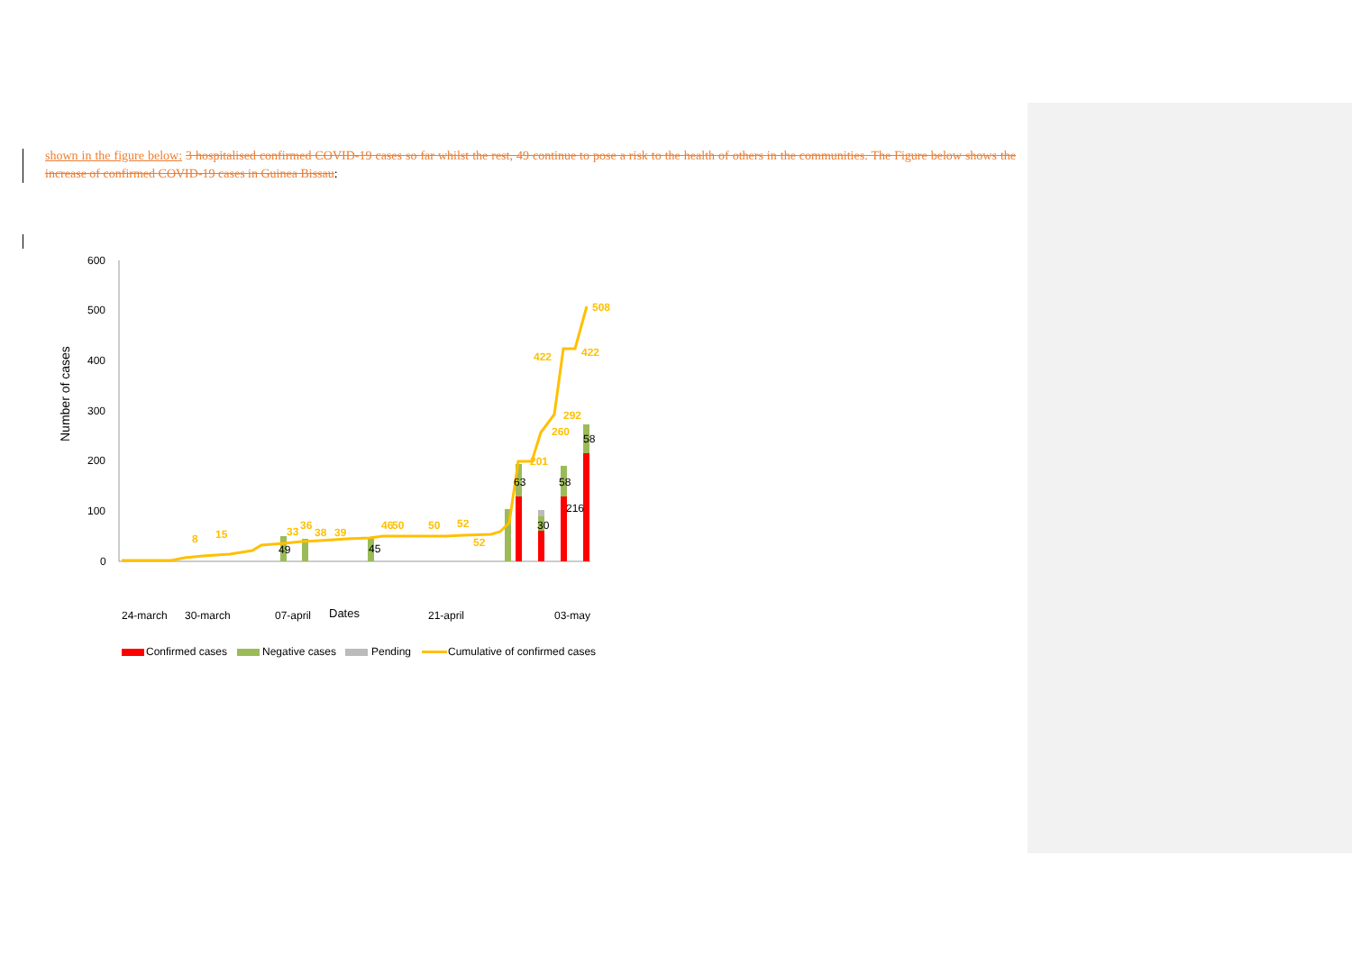shown in the figure below: 3 hospitalised confirmed COVID-19 cases so far whilst the rest, 49 continue to pose a risk to the health of others in the communities. The Figure below shows the increase of confirmed COVID-19 cases in Guinea Bissau:
600
500
400
300
200
100
0
Number of cases
508
422
422
292
260
201
46
50
50
52
52
15
8
33
36
38
39
216
63
58
30
58
49
45
24-march
30-march
07-april
21-april
03-may
Dates
Confirmed cases
Negative cases
Pending
Cumulative of confirmed cases